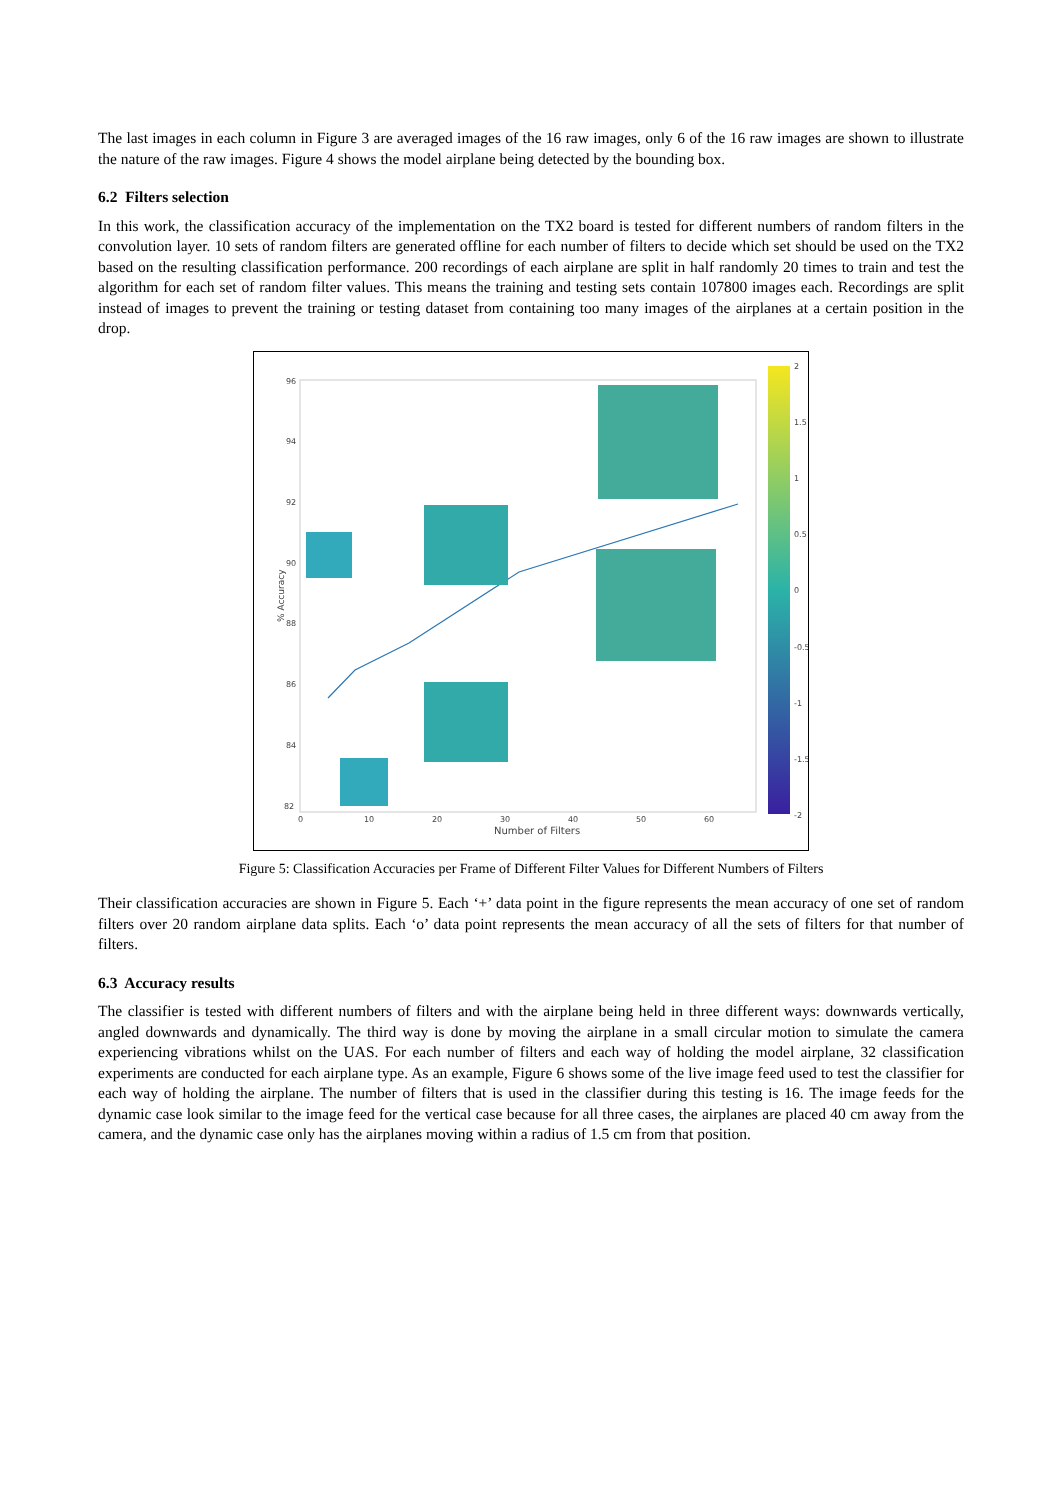The last images in each column in Figure 3 are averaged images of the 16 raw images, only 6 of the 16 raw images are shown to illustrate the nature of the raw images. Figure 4 shows the model airplane being detected by the bounding box.
6.2 Filters selection
In this work, the classification accuracy of the implementation on the TX2 board is tested for different numbers of random filters in the convolution layer. 10 sets of random filters are generated offline for each number of filters to decide which set should be used on the TX2 based on the resulting classification performance. 200 recordings of each airplane are split in half randomly 20 times to train and test the algorithm for each set of random filter values. This means the training and testing sets contain 107800 images each. Recordings are split instead of images to prevent the training or testing dataset from containing too many images of the airplanes at a certain position in the drop.
96
94
92
90
88
86
84
82
0
10
20
30
40
50
60
Number of Filters
% Accuracy
2
1.5
1
0.5
0
-0.5
-1
-1.5
-2
Figure 5: Classification Accuracies per Frame of Different Filter Values for Different Numbers of Filters
Their classification accuracies are shown in Figure 5. Each ‘+’ data point in the figure represents the mean accuracy of one set of random filters over 20 random airplane data splits. Each ‘o’ data point represents the mean accuracy of all the sets of filters for that number of filters.
6.3 Accuracy results
The classifier is tested with different numbers of filters and with the airplane being held in three different ways: downwards vertically, angled downwards and dynamically. The third way is done by moving the airplane in a small circular motion to simulate the camera experiencing vibrations whilst on the UAS. For each number of filters and each way of holding the model airplane, 32 classification experiments are conducted for each airplane type. As an example, Figure 6 shows some of the live image feed used to test the classifier for each way of holding the airplane. The number of filters that is used in the classifier during this testing is 16. The image feeds for the dynamic case look similar to the image feed for the vertical case because for all three cases, the airplanes are placed 40 cm away from the camera, and the dynamic case only has the airplanes moving within a radius of 1.5 cm from that position.